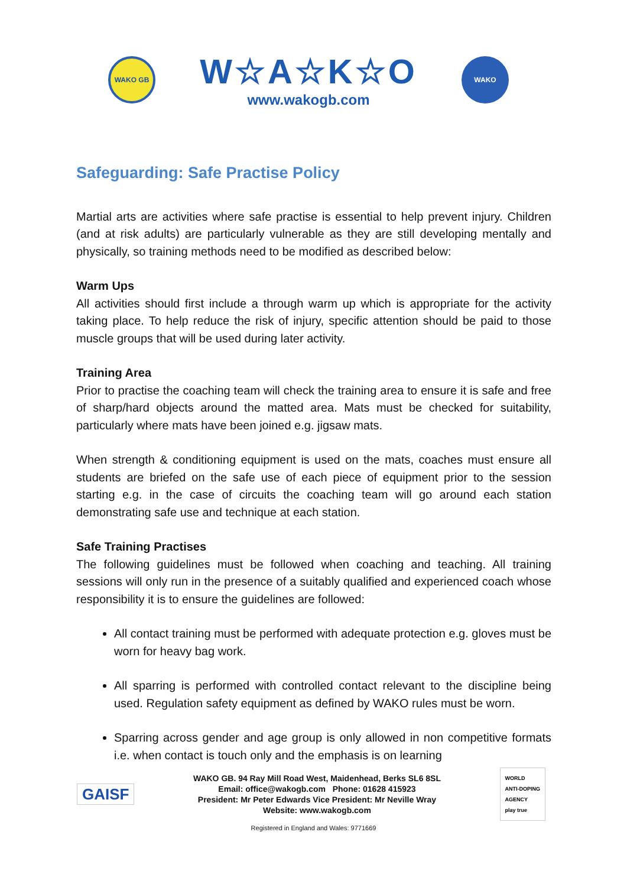WAKO GB
W☆A☆K☆O
www.wakogb.com
WAKO
Safeguarding: Safe Practise Policy
Martial arts are activities where safe practise is essential to help prevent injury. Children (and at risk adults) are particularly vulnerable as they are still developing mentally and physically, so training methods need to be modified as described below:
Warm Ups
All activities should first include a through warm up which is appropriate for the activity taking place. To help reduce the risk of injury, specific attention should be paid to those muscle groups that will be used during later activity.
Training Area
Prior to practise the coaching team will check the training area to ensure it is safe and free of sharp/hard objects around the matted area. Mats must be checked for suitability, particularly where mats have been joined e.g. jigsaw mats.
When strength & conditioning equipment is used on the mats, coaches must ensure all students are briefed on the safe use of each piece of equipment prior to the session starting e.g. in the case of circuits the coaching team will go around each station demonstrating safe use and technique at each station.
Safe Training Practises
The following guidelines must be followed when coaching and teaching. All training sessions will only run in the presence of a suitably qualified and experienced coach whose responsibility it is to ensure the guidelines are followed:
All contact training must be performed with adequate protection e.g. gloves must be worn for heavy bag work.
All sparring is performed with controlled contact relevant to the discipline being used. Regulation safety equipment as defined by WAKO rules must be worn.
Sparring across gender and age group is only allowed in non competitive formats i.e. when contact is touch only and the emphasis is on learning
GAISF
WAKO GB. 94 Ray Mill Road West, Maidenhead, Berks SL6 8SL
Email: office@wakogb.com Phone: 01628 415923
President: Mr Peter Edwards Vice President: Mr Neville Wray
Website: www.wakogb.com
WORLD
ANTI-DOPING
AGENCY
play true
Registered in England and Wales: 9771669